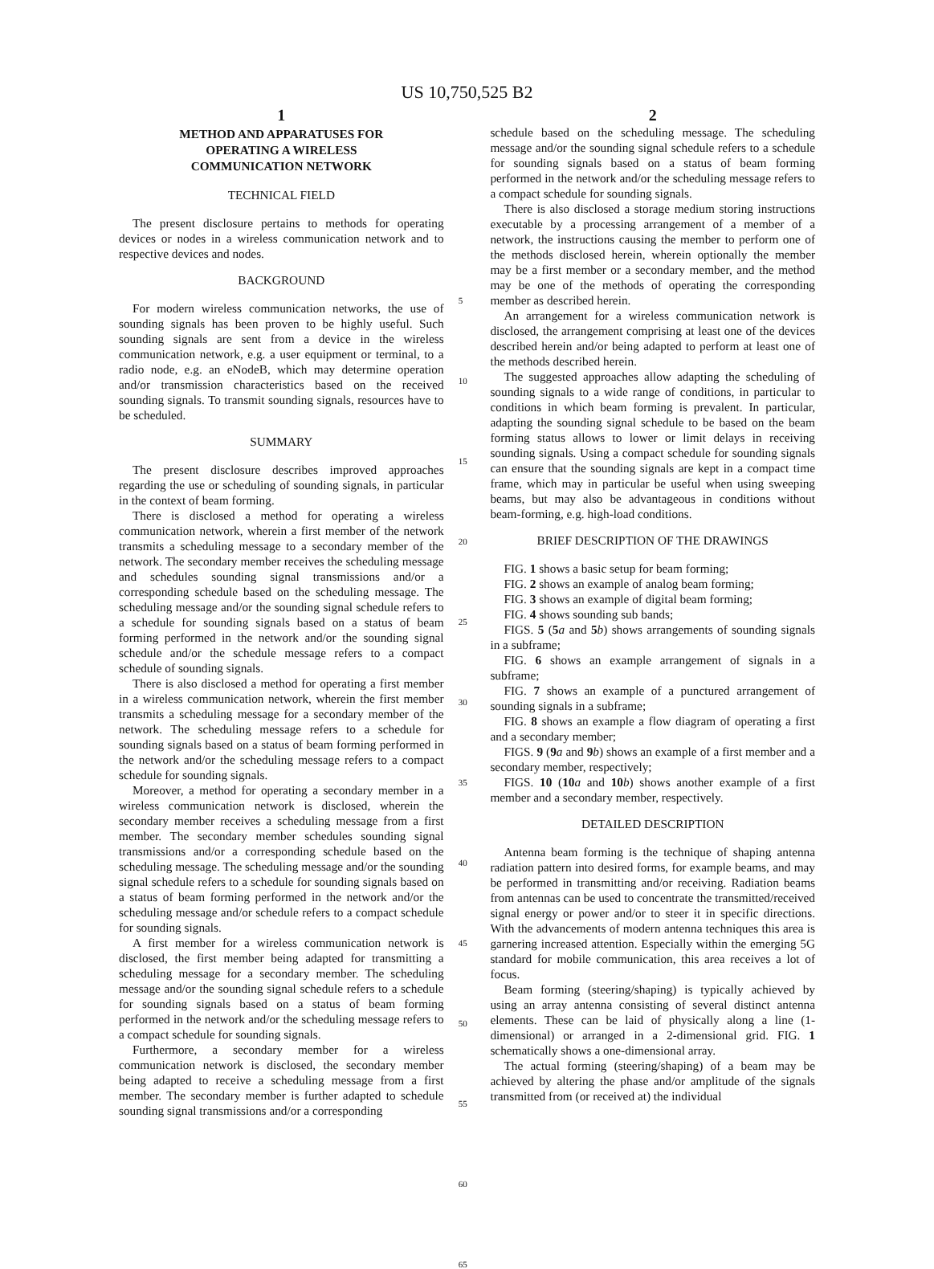US 10,750,525 B2
1
METHOD AND APPARATUSES FOR
OPERATING A WIRELESS
COMMUNICATION NETWORK
TECHNICAL FIELD
The present disclosure pertains to methods for operating devices or nodes in a wireless communication network and to respective devices and nodes.
BACKGROUND
For modern wireless communication networks, the use of sounding signals has been proven to be highly useful. Such sounding signals are sent from a device in the wireless communication network, e.g. a user equipment or terminal, to a radio node, e.g. an eNodeB, which may determine operation and/or transmission characteristics based on the received sounding signals. To transmit sounding signals, resources have to be scheduled.
SUMMARY
The present disclosure describes improved approaches regarding the use or scheduling of sounding signals, in particular in the context of beam forming.
There is disclosed a method for operating a wireless communication network, wherein a first member of the network transmits a scheduling message to a secondary member of the network. The secondary member receives the scheduling message and schedules sounding signal transmissions and/or a corresponding schedule based on the scheduling message. The scheduling message and/or the sounding signal schedule refers to a schedule for sounding signals based on a status of beam forming performed in the network and/or the sounding signal schedule and/or the schedule message refers to a compact schedule of sounding signals.
There is also disclosed a method for operating a first member in a wireless communication network, wherein the first member transmits a scheduling message for a secondary member of the network. The scheduling message refers to a schedule for sounding signals based on a status of beam forming performed in the network and/or the scheduling message refers to a compact schedule for sounding signals.
Moreover, a method for operating a secondary member in a wireless communication network is disclosed, wherein the secondary member receives a scheduling message from a first member. The secondary member schedules sounding signal transmissions and/or a corresponding schedule based on the scheduling message. The scheduling message and/or the sounding signal schedule refers to a schedule for sounding signals based on a status of beam forming performed in the network and/or the scheduling message and/or schedule refers to a compact schedule for sounding signals.
A first member for a wireless communication network is disclosed, the first member being adapted for transmitting a scheduling message for a secondary member. The scheduling message and/or the sounding signal schedule refers to a schedule for sounding signals based on a status of beam forming performed in the network and/or the scheduling message refers to a compact schedule for sounding signals.
Furthermore, a secondary member for a wireless communication network is disclosed, the secondary member being adapted to receive a scheduling message from a first member. The secondary member is further adapted to schedule sounding signal transmissions and/or a corresponding
5
10
15
20
25
30
35
40
45
50
55
60
65
2
schedule based on the scheduling message. The scheduling message and/or the sounding signal schedule refers to a schedule for sounding signals based on a status of beam forming performed in the network and/or the scheduling message refers to a compact schedule for sounding signals.
There is also disclosed a storage medium storing instructions executable by a processing arrangement of a member of a network, the instructions causing the member to perform one of the methods disclosed herein, wherein optionally the member may be a first member or a secondary member, and the method may be one of the methods of operating the corresponding member as described herein.
An arrangement for a wireless communication network is disclosed, the arrangement comprising at least one of the devices described herein and/or being adapted to perform at least one of the methods described herein.
The suggested approaches allow adapting the scheduling of sounding signals to a wide range of conditions, in particular to conditions in which beam forming is prevalent. In particular, adapting the sounding signal schedule to be based on the beam forming status allows to lower or limit delays in receiving sounding signals. Using a compact schedule for sounding signals can ensure that the sounding signals are kept in a compact time frame, which may in particular be useful when using sweeping beams, but may also be advantageous in conditions without beam-forming, e.g. high-load conditions.
BRIEF DESCRIPTION OF THE DRAWINGS
FIG. 1 shows a basic setup for beam forming;
FIG. 2 shows an example of analog beam forming;
FIG. 3 shows an example of digital beam forming;
FIG. 4 shows sounding sub bands;
FIGS. 5 (5 a and 5 b) shows arrangements of sounding signals in a subframe;
FIG. 6 shows an example arrangement of signals in a subframe;
FIG. 7 shows an example of a punctured arrangement of sounding signals in a subframe;
FIG. 8 shows an example a flow diagram of operating a first and a secondary member;
FIGS. 9 (9 a and 9 b) shows an example of a first member and a secondary member, respectively;
FIGS. 10 (10 a and 10 b) shows another example of a first member and a secondary member, respectively.
DETAILED DESCRIPTION
Antenna beam forming is the technique of shaping antenna radiation pattern into desired forms, for example beams, and may be performed in transmitting and/or receiving. Radiation beams from antennas can be used to concentrate the transmitted/received signal energy or power and/or to steer it in specific directions. With the advancements of modern antenna techniques this area is garnering increased attention. Especially within the emerging 5G standard for mobile communication, this area receives a lot of focus.
Beam forming (steering/shaping) is typically achieved by using an array antenna consisting of several distinct antenna elements. These can be laid of physically along a line (1-dimensional) or arranged in a 2-dimensional grid. FIG. 1 schematically shows a one-dimensional array.
The actual forming (steering/shaping) of a beam may be achieved by altering the phase and/or amplitude of the signals transmitted from (or received at) the individual